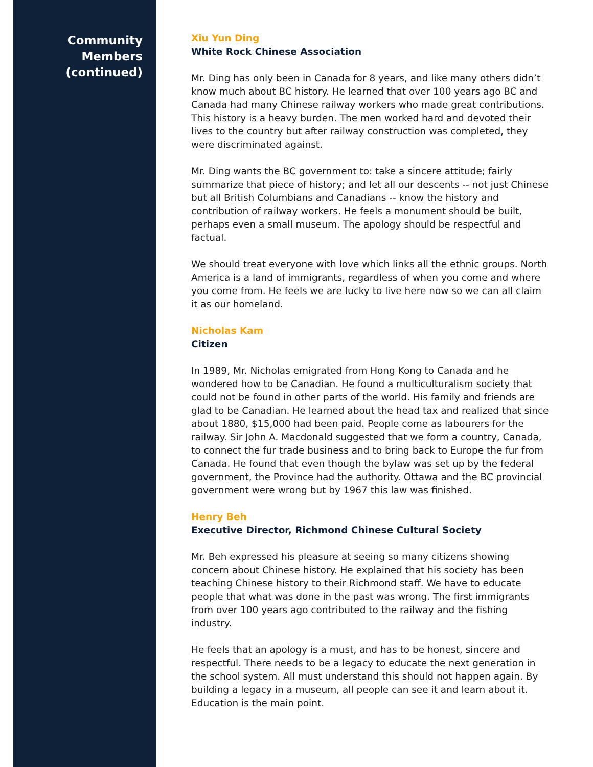Community
Members
(continued)
Xiu Yun Ding
White Rock Chinese Association
Mr. Ding has only been in Canada for 8 years, and like many others didn’t know much about BC history. He learned that over 100 years ago BC and Canada had many Chinese railway workers who made great contributions. This history is a heavy burden. The men worked hard and devoted their lives to the country but after railway construction was completed, they were discriminated against.
Mr. Ding wants the BC government to: take a sincere attitude; fairly summarize that piece of history; and let all our descents -- not just Chinese but all British Columbians and Canadians -- know the history and contribution of railway workers. He feels a monument should be built, perhaps even a small museum. The apology should be respectful and factual.
We should treat everyone with love which links all the ethnic groups. North America is a land of immigrants, regardless of when you come and where you come from. He feels we are lucky to live here now so we can all claim it as our homeland.
Nicholas Kam
Citizen
In 1989, Mr. Nicholas emigrated from Hong Kong to Canada and he wondered how to be Canadian. He found a multiculturalism society that could not be found in other parts of the world. His family and friends are glad to be Canadian. He learned about the head tax and realized that since about 1880, $15,000 had been paid. People come as labourers for the railway. Sir John A. Macdonald suggested that we form a country, Canada, to connect the fur trade business and to bring back to Europe the fur from Canada. He found that even though the bylaw was set up by the federal government, the Province had the authority. Ottawa and the BC provincial government were wrong but by 1967 this law was finished.
Henry Beh
Executive Director, Richmond Chinese Cultural Society
Mr. Beh expressed his pleasure at seeing so many citizens showing concern about Chinese history. He explained that his society has been teaching Chinese history to their Richmond staff. We have to educate people that what was done in the past was wrong. The first immigrants from over 100 years ago contributed to the railway and the fishing industry.
He feels that an apology is a must, and has to be honest, sincere and respectful. There needs to be a legacy to educate the next generation in the school system. All must understand this should not happen again. By building a legacy in a museum, all people can see it and learn about it. Education is the main point.